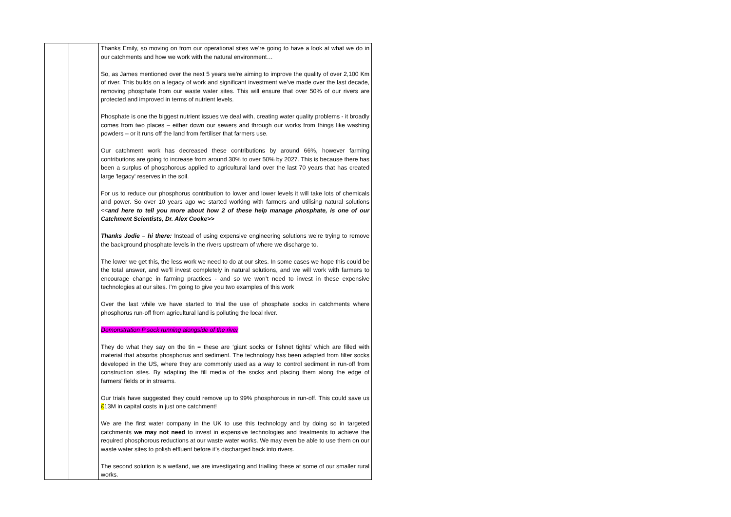| | | Thanks Emily, so moving on from our operational sites we’re going to have a look at what we do in our catchments and how we work with the natural environment… So, as James mentioned over the next 5 years we’re aiming to improve the quality of over 2,100 Km of river. This builds on a legacy of work and significant investment we’ve made over the last decade, removing phosphate from our waste water sites. This will ensure that over 50% of our rivers are protected and improved in terms of nutrient levels. Phosphate is one the biggest nutrient issues we deal with, creating water quality problems - it broadly comes from two places – either down our sewers and through our works from things like washing powders – or it runs off the land from fertiliser that farmers use. Our catchment work has decreased these contributions by around 66%, however farming contributions are going to increase from around 30% to over 50% by 2027. This is because there has been a surplus of phosphorous applied to agricultural land over the last 70 years that has created large 'legacy' reserves in the soil. For us to reduce our phosphorus contribution to lower and lower levels it will take lots of chemicals and power. So over 10 years ago we started working with farmers and utilising natural solutions << and here to tell you more about how 2 of these help manage phosphate, is one of our Catchment Scientists, Dr. Alex Cooke>> Thanks Jodie – hi there: Instead of using expensive engineering solutions we’re trying to remove the background phosphate levels in the rivers upstream of where we discharge to. The lower we get this, the less work we need to do at our sites. In some cases we hope this could be the total answer, and we’ll invest completely in natural solutions, and we will work with farmers to encourage change in farming practices - and so we won’t need to invest in these expensive technologies at our sites. I’m going to give you two examples of this work Over the last while we have started to trial the use of phosphate socks in catchments where phosphorus run-off from agricultural land is polluting the local river. Demonstration P sock running alongside of the river They do what they say on the tin = these are ‘giant socks or fishnet tights’ which are filled with material that absorbs phosphorus and sediment. The technology has been adapted from filter socks developed in the US, where they are commonly used as a way to control sediment in run-off from construction sites. By adapting the fill media of the socks and placing them along the edge of farmers’ fields or in streams. Our trials have suggested they could remove up to 99% phosphorous in run-off. This could save us £ 13M in capital costs in just one catchment! We are the first water company in the UK to use this technology and by doing so in targeted catchments we may not need to invest in expensive technologies and treatments to achieve the required phosphorous reductions at our waste water works. We may even be able to use them on our waste water sites to polish effluent before it’s discharged back into rivers. The second solution is a wetland, we are investigating and trialling these at some of our smaller rural works. |